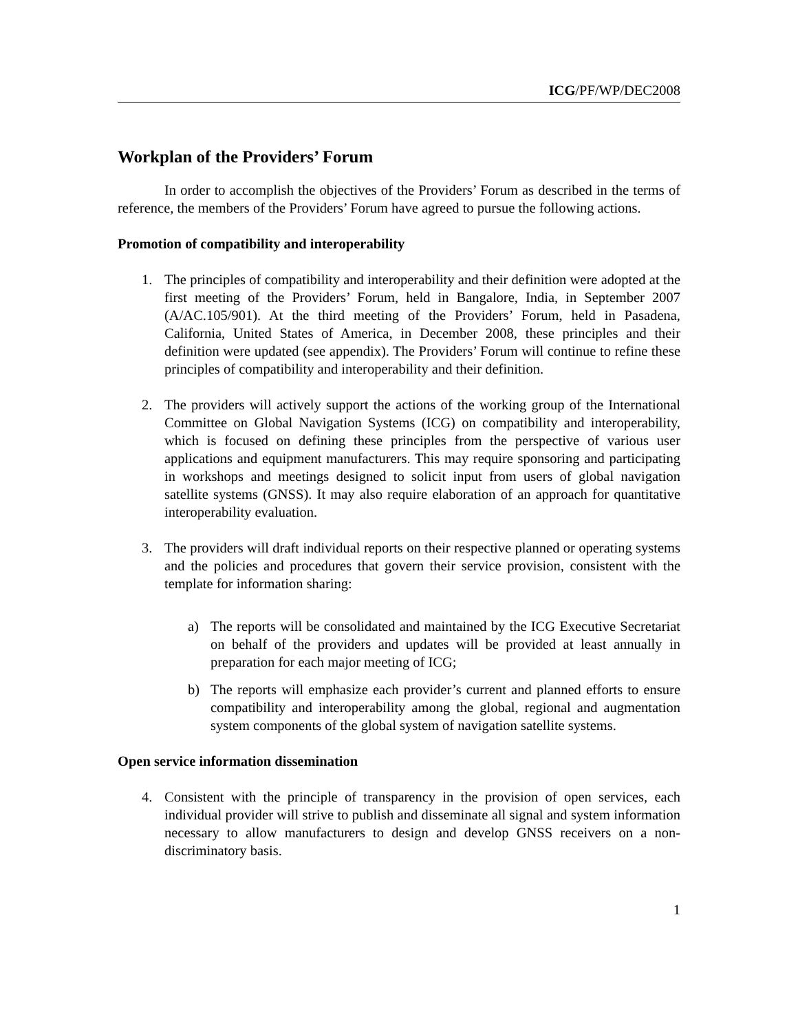ICG/PF/WP/DEC2008
Workplan of the Providers’ Forum
In order to accomplish the objectives of the Providers’ Forum as described in the terms of reference, the members of the Providers’ Forum have agreed to pursue the following actions.
Promotion of compatibility and interoperability
1. The principles of compatibility and interoperability and their definition were adopted at the first meeting of the Providers’ Forum, held in Bangalore, India, in September 2007 (A/AC.105/901). At the third meeting of the Providers’ Forum, held in Pasadena, California, United States of America, in December 2008, these principles and their definition were updated (see appendix). The Providers’ Forum will continue to refine these principles of compatibility and interoperability and their definition.
2. The providers will actively support the actions of the working group of the International Committee on Global Navigation Systems (ICG) on compatibility and interoperability, which is focused on defining these principles from the perspective of various user applications and equipment manufacturers. This may require sponsoring and participating in workshops and meetings designed to solicit input from users of global navigation satellite systems (GNSS). It may also require elaboration of an approach for quantitative interoperability evaluation.
3. The providers will draft individual reports on their respective planned or operating systems and the policies and procedures that govern their service provision, consistent with the template for information sharing:
a) The reports will be consolidated and maintained by the ICG Executive Secretariat on behalf of the providers and updates will be provided at least annually in preparation for each major meeting of ICG;
b) The reports will emphasize each provider’s current and planned efforts to ensure compatibility and interoperability among the global, regional and augmentation system components of the global system of navigation satellite systems.
Open service information dissemination
4. Consistent with the principle of transparency in the provision of open services, each individual provider will strive to publish and disseminate all signal and system information necessary to allow manufacturers to design and develop GNSS receivers on a non-discriminatory basis.
1